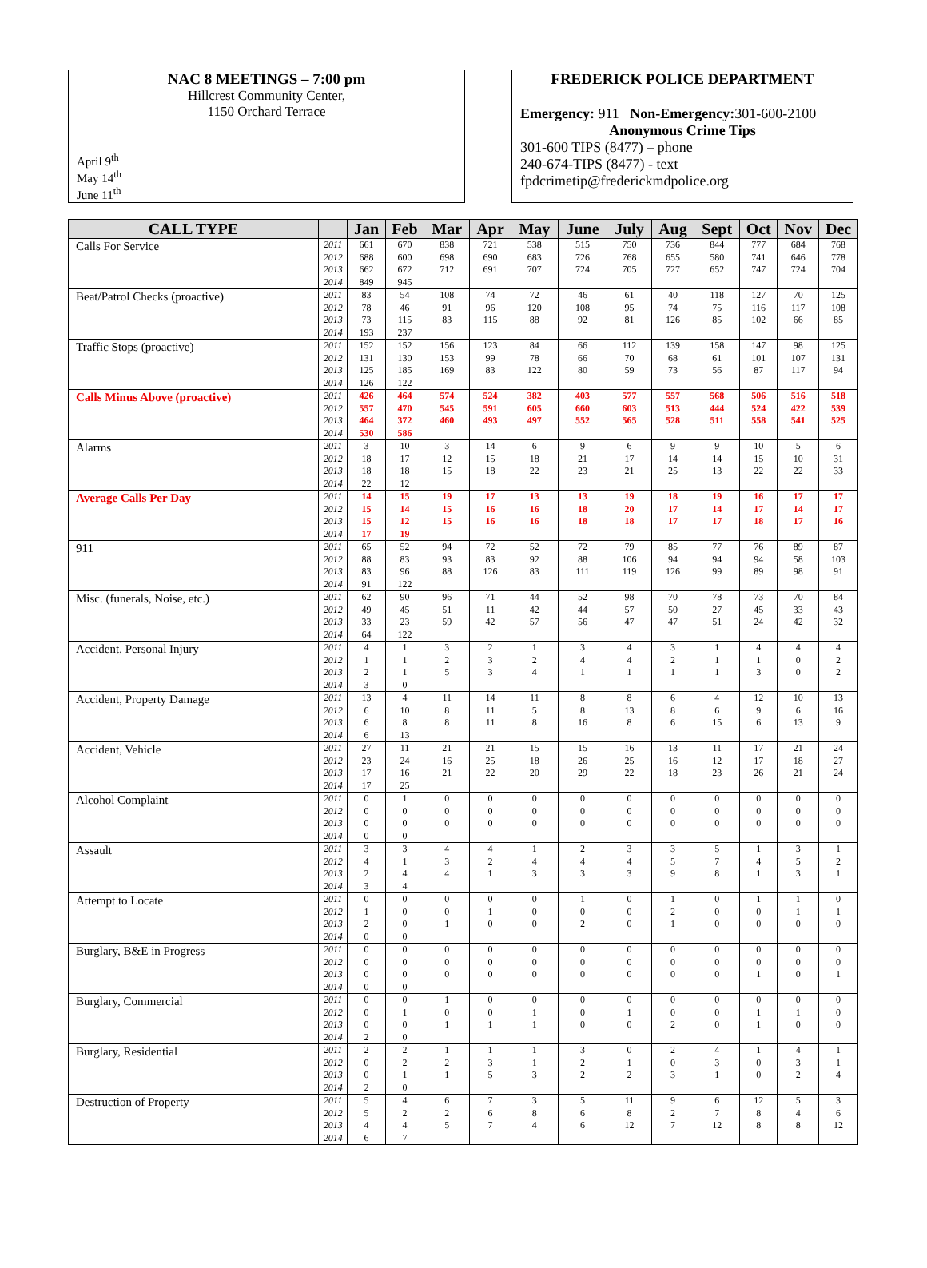NAC 8 MEETINGS – 7:00 pm
Hillcrest Community Center,
1150 Orchard Terrace
April 9<sup>th</sup>
May 14<sup>th</sup>
June 11<sup>th</sup>
FREDERICK POLICE DEPARTMENT
Emergency: 911 Non-Emergency: 301-600-2100
Anonymous Crime Tips
301-600 TIPS (8477) – phone
240-674-TIPS (8477) - text
fpdcrimetip@frederickmdpolice.org
| CALL TYPE | | Jan | Feb | Mar | Apr | May | June | July | Aug | Sept | Oct | Nov | Dec |
| --- | --- | --- | --- | --- | --- | --- | --- | --- | --- | --- | --- | --- | --- |
| Calls For Service | 2011 2012 2013 2014 | 661 688 662 849 | 670 600 672 945 | 838 698 712 | 721 690 691 | 538 683 707 | 515 726 724 | 750 768 705 | 736 655 727 | 844 580 652 | 777 741 747 | 684 646 724 | 768 778 704 |
| Beat/Patrol Checks (proactive) | 2011 2012 2013 2014 | 83 78 73 193 | 54 46 115 237 | 108 91 83 | 74 96 115 | 72 120 88 | 46 108 92 | 61 95 81 | 40 74 126 | 118 75 85 | 127 116 102 | 70 117 66 | 125 108 85 |
| Traffic Stops (proactive) | 2011 2012 2013 2014 | 152 131 125 126 | 152 130 185 122 | 156 153 169 | 123 99 83 | 84 78 122 | 66 66 80 | 112 70 59 | 139 68 73 | 158 61 56 | 147 101 87 | 98 107 117 | 125 131 94 |
| Calls Minus Above (proactive) | 2011 2012 2013 2014 | 426 557 464 530 | 464 470 372 586 | 574 545 460 | 524 591 493 | 382 605 497 | 403 660 552 | 577 603 565 | 557 513 528 | 568 444 511 | 506 524 558 | 516 422 541 | 518 539 525 |
| Alarms | 2011 2012 2013 2014 | 3 18 18 22 | 10 17 18 12 | 3 12 15 | 14 15 18 | 6 18 22 | 9 21 23 | 6 17 21 | 9 14 25 | 9 14 13 | 10 15 22 | 5 10 22 | 6 31 33 |
| Average Calls Per Day | 2011 2012 2013 2014 | 14 15 15 17 | 15 14 12 19 | 19 15 15 | 17 16 16 | 13 16 16 | 13 18 18 | 19 20 18 | 18 17 17 | 19 14 17 | 16 17 18 | 17 14 17 | 17 17 16 |
| 911 | 2011 2012 2013 2014 | 65 88 83 91 | 52 83 96 122 | 94 93 88 | 72 83 126 | 52 92 83 | 72 88 111 | 79 106 119 | 85 94 126 | 77 94 99 | 76 94 89 | 89 58 98 | 87 103 91 |
| Misc. (funerals, Noise, etc.) | 2011 2012 2013 2014 | 62 49 33 64 | 90 45 23 122 | 96 51 59 | 71 11 42 | 44 42 57 | 52 44 56 | 98 57 47 | 70 50 47 | 78 27 51 | 73 45 24 | 70 33 42 | 84 43 32 |
| Accident, Personal Injury | 2011 2012 2013 2014 | 4 1 2 3 | 1 1 1 0 | 3 2 5 | 2 3 3 | 1 2 4 | 3 4 1 | 4 4 1 | 3 2 1 | 1 1 1 | 4 1 3 | 4 0 0 | 4 2 2 |
| Accident, Property Damage | 2011 2012 2013 2014 | 13 6 6 6 | 4 10 8 13 | 11 8 8 | 14 11 11 | 11 5 8 | 8 8 16 | 8 13 8 | 6 8 6 | 4 6 15 | 12 9 6 | 10 6 13 | 13 16 9 |
| Accident, Vehicle | 2011 2012 2013 2014 | 27 23 17 17 | 11 24 16 25 | 21 16 21 | 21 25 22 | 15 18 20 | 15 26 29 | 16 25 22 | 13 16 18 | 11 12 23 | 17 17 26 | 21 18 21 | 24 27 24 |
| Alcohol Complaint | 2011 2012 2013 2014 | 0 0 0 0 | 1 0 0 0 | 0 0 0 | 0 0 0 | 0 0 0 | 0 0 0 | 0 0 0 | 0 0 0 | 0 0 0 | 0 0 0 | 0 0 0 | 0 0 0 |
| Assault | 2011 2012 2013 2014 | 3 4 2 3 | 3 1 4 4 | 4 3 4 | 4 2 1 | 1 4 3 | 2 4 3 | 3 4 3 | 3 5 9 | 5 7 8 | 1 4 1 | 3 5 3 | 1 2 1 |
| Attempt to Locate | 2011 2012 2013 2014 | 0 1 2 0 | 0 0 0 0 | 0 0 1 | 0 1 0 | 0 0 0 | 1 0 2 | 0 0 0 | 1 2 1 | 0 0 0 | 1 0 0 | 1 1 0 | 0 1 0 |
| Burglary, B&E in Progress | 2011 2012 2013 2014 | 0 0 0 0 | 0 0 0 0 | 0 0 0 | 0 0 0 | 0 0 0 | 0 0 0 | 0 0 0 | 0 0 0 | 0 0 0 | 0 0 1 | 0 0 0 | 0 0 1 |
| Burglary, Commercial | 2011 2012 2013 2014 | 0 0 0 2 | 0 1 0 0 | 1 0 1 | 0 0 1 | 0 1 1 | 0 0 0 | 0 1 0 | 0 0 2 | 0 0 0 | 0 1 1 | 0 1 0 | 0 0 0 |
| Burglary, Residential | 2011 2012 2013 2014 | 2 0 0 2 | 2 2 1 0 | 1 2 1 | 1 3 5 | 1 1 3 | 3 2 2 | 0 1 2 | 2 0 3 | 4 3 1 | 1 0 0 | 4 3 2 | 1 1 4 |
| Destruction of Property | 2011 2012 2013 2014 | 5 5 4 6 | 4 2 4 7 | 6 2 5 | 7 6 7 | 3 8 4 | 5 6 6 | 11 8 12 | 9 2 7 | 6 7 12 | 12 8 8 | 5 4 8 | 3 6 12 |